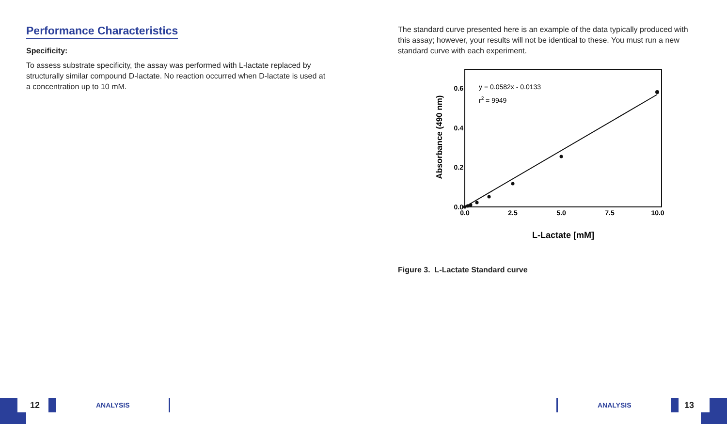12 ANALYSIS ANALYSIS 13
Performance Characteristics
Specificity:
To assess substrate specificity, the assay was performed with L-lactate replaced by structurally similar compound D-lactate. No reaction occurred when D-lactate is used at a concentration up to 10 mM.
The standard curve presented here is an example of the data typically produced with this assay; however, your results will not be identical to these. You must run a new standard curve with each experiment.
0.0
2.5
5.0
7.5
10.0
0.0
0.2
0.4
0.6
y = 0.0582x - 0.0133
r2 = 9949
Absorbance (490 nm)
L-Lactate [mM]
Figure 3. L-Lactate Standard curve